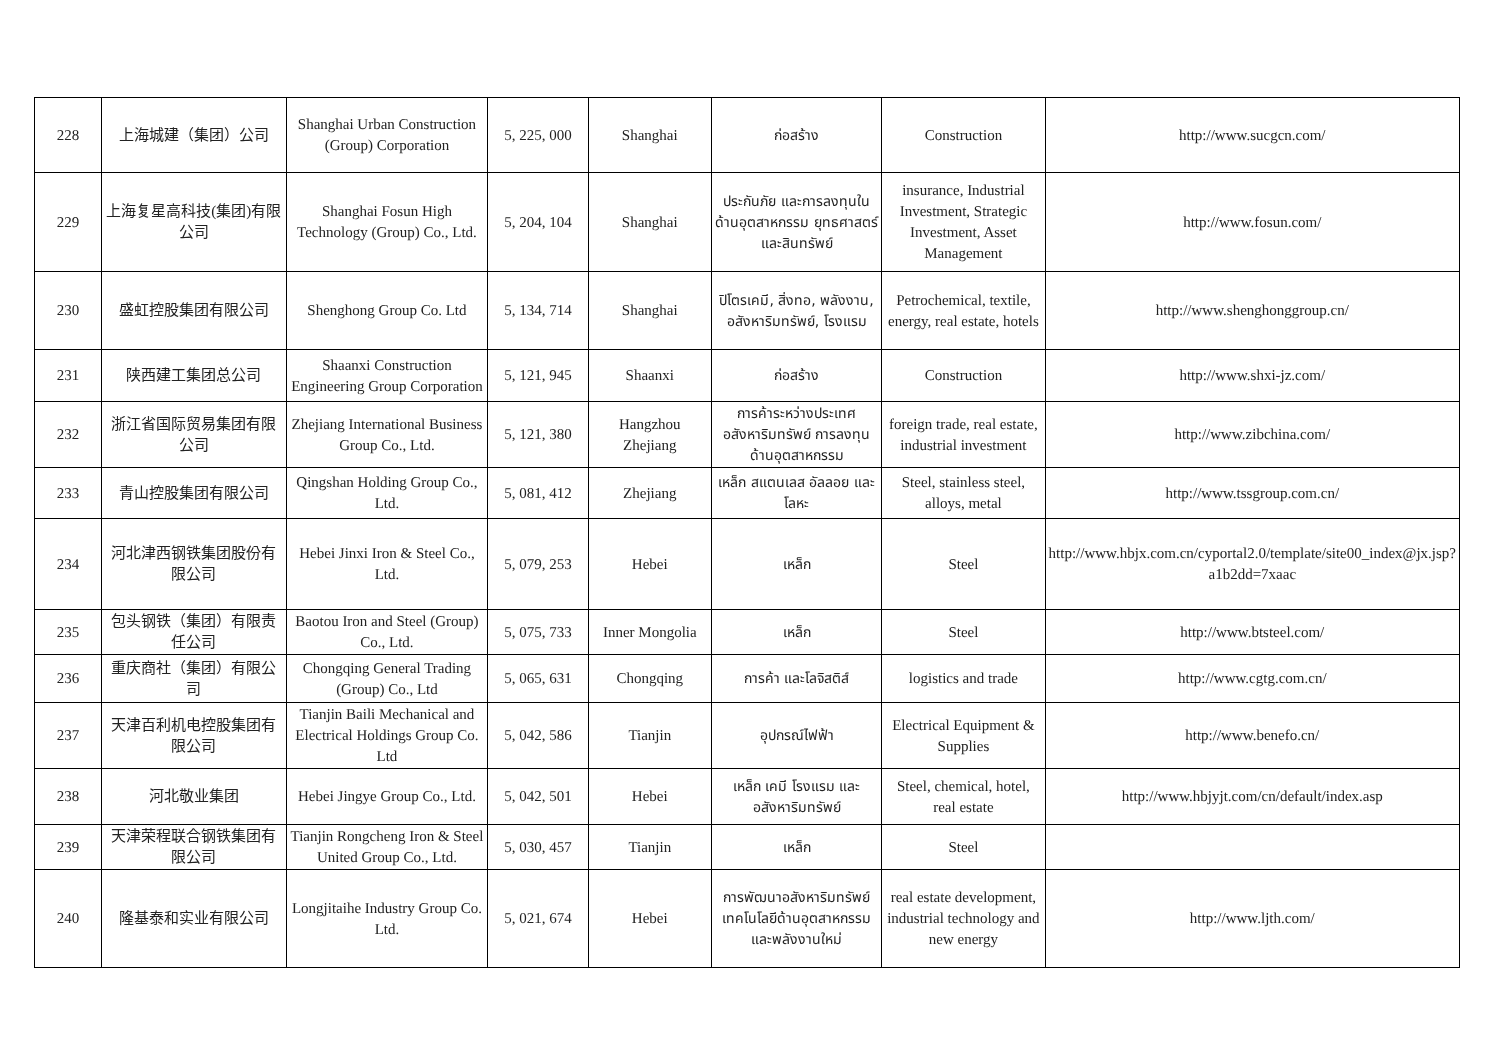| 228 | 上海城建（集团）公司 | Shanghai Urban Construction (Group) Corporation | 5, 225, 000 | Shanghai | ก่อสร้าง | Construction | http://www.sucgcn.com/ |
| 229 | 上海复星高科技(集团)有限公司 | Shanghai Fosun High Technology (Group) Co., Ltd. | 5, 204, 104 | Shanghai | ประกันภัย และการลงทุนในด้านอุตสาหกรรม ยุทธศาสตร์และสินทรัพย์ | insurance, Industrial Investment, Strategic Investment, Asset Management | http://www.fosun.com/ |
| 230 | 盛虹控股集团有限公司 | Shenghong Group Co. Ltd | 5, 134, 714 | Shanghai | ปิโตรเคมี, สิ่งทอ, พลังงาน, อสังหาริมทรัพย์, โรงแรม | Petrochemical, textile, energy, real estate, hotels | http://www.shenghonggroup.cn/ |
| 231 | 陕西建工集团总公司 | Shaanxi Construction Engineering Group Corporation | 5, 121, 945 | Shaanxi | ก่อสร้าง | Construction | http://www.shxi-jz.com/ |
| 232 | 浙江省国际贸易集团有限公司 | Zhejiang International Business Group Co., Ltd. | 5, 121, 380 | Hangzhou Zhejiang | การค้าระหว่างประเทศ อสังหาริมทรัพย์ การลงทุนด้านอุตสาหกรรม | foreign trade, real estate, industrial investment | http://www.zibchina.com/ |
| 233 | 青山控股集团有限公司 | Qingshan Holding Group Co., Ltd. | 5, 081, 412 | Zhejiang | เหล็ก สแตนเลส อัลลอย และโลหะ | Steel, stainless steel, alloys, metal | http://www.tssgroup.com.cn/ |
| 234 | 河北津西钢铁集团股份有限公司 | Hebei Jinxi Iron & Steel Co., Ltd. | 5, 079, 253 | Hebei | เหล็ก | Steel | http://www.hbjx.com.cn/cyportal2.0/template/site00_index@jx.jsp?a1b2dd=7xaac |
| 235 | 包头钢铁（集团）有限责任公司 | Baotou Iron and Steel (Group) Co., Ltd. | 5, 075, 733 | Inner Mongolia | เหล็ก | Steel | http://www.btsteel.com/ |
| 236 | 重庆商社（集团）有限公司 | Chongqing General Trading (Group) Co., Ltd | 5, 065, 631 | Chongqing | การค้า และโลจิสติส์ | logistics and trade | http://www.cgtg.com.cn/ |
| 237 | 天津百利机电控股集团有限公司 | Tianjin Baili Mechanical and Electrical Holdings Group Co. Ltd | 5, 042, 586 | Tianjin | อุปกรณ์ไฟฟ้า | Electrical Equipment & Supplies | http://www.benefo.cn/ |
| 238 | 河北敬业集团 | Hebei Jingye Group Co., Ltd. | 5, 042, 501 | Hebei | เหล็ก เคมี โรงแรม และ อสังหาริมทรัพย์ | Steel, chemical, hotel, real estate | http://www.hbjyjt.com/cn/default/index.asp |
| 239 | 天津荣程联合钢铁集团有限公司 | Tianjin Rongcheng Iron & Steel United Group Co., Ltd. | 5, 030, 457 | Tianjin | เหล็ก | Steel | |
| 240 | 隆基泰和实业有限公司 | Longjitaihe Industry Group Co. Ltd. | 5, 021, 674 | Hebei | การพัฒนาอสังหาริมทรัพย์ เทคโนโลยีด้านอุตสาหกรรม และพลังงานใหม่ | real estate development, industrial technology and new energy | http://www.ljth.com/ |